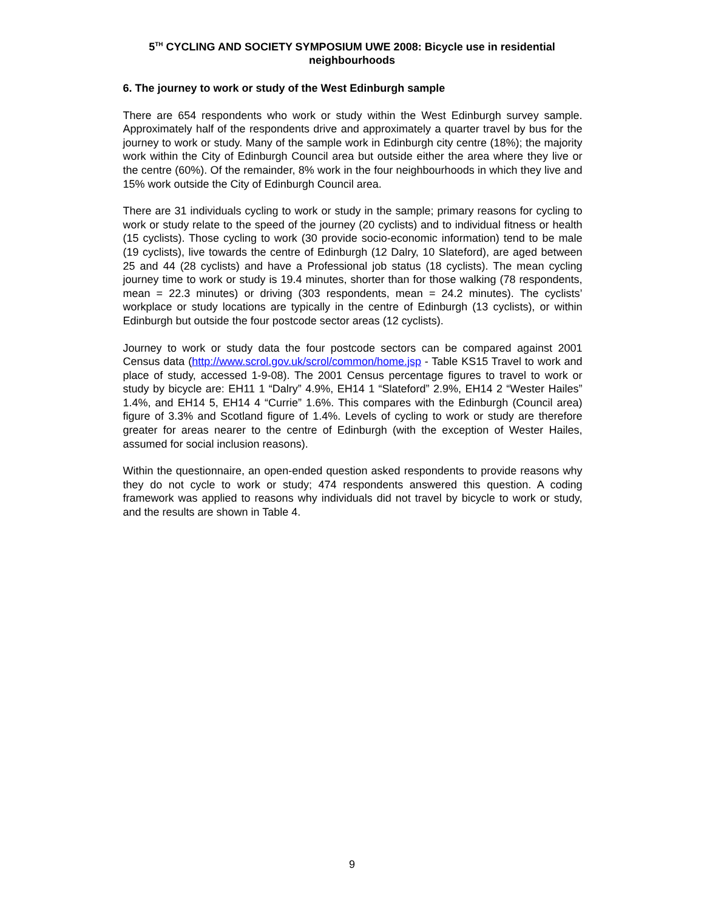5<sup>TH</sup> CYCLING AND SOCIETY SYMPOSIUM UWE 2008: Bicycle use in residential neighbourhoods
6. The journey to work or study of the West Edinburgh sample
There are 654 respondents who work or study within the West Edinburgh survey sample. Approximately half of the respondents drive and approximately a quarter travel by bus for the journey to work or study. Many of the sample work in Edinburgh city centre (18%); the majority work within the City of Edinburgh Council area but outside either the area where they live or the centre (60%). Of the remainder, 8% work in the four neighbourhoods in which they live and 15% work outside the City of Edinburgh Council area.
There are 31 individuals cycling to work or study in the sample; primary reasons for cycling to work or study relate to the speed of the journey (20 cyclists) and to individual fitness or health (15 cyclists). Those cycling to work (30 provide socio-economic information) tend to be male (19 cyclists), live towards the centre of Edinburgh (12 Dalry, 10 Slateford), are aged between 25 and 44 (28 cyclists) and have a Professional job status (18 cyclists). The mean cycling journey time to work or study is 19.4 minutes, shorter than for those walking (78 respondents, mean = 22.3 minutes) or driving (303 respondents, mean = 24.2 minutes). The cyclists’ workplace or study locations are typically in the centre of Edinburgh (13 cyclists), or within Edinburgh but outside the four postcode sector areas (12 cyclists).
Journey to work or study data the four postcode sectors can be compared against 2001 Census data (http://www.scrol.gov.uk/scrol/common/home.jsp - Table KS15 Travel to work and place of study, accessed 1-9-08). The 2001 Census percentage figures to travel to work or study by bicycle are: EH11 1 “Dalry” 4.9%, EH14 1 “Slateford” 2.9%, EH14 2 “Wester Hailes” 1.4%, and EH14 5, EH14 4 “Currie” 1.6%. This compares with the Edinburgh (Council area) figure of 3.3% and Scotland figure of 1.4%. Levels of cycling to work or study are therefore greater for areas nearer to the centre of Edinburgh (with the exception of Wester Hailes, assumed for social inclusion reasons).
Within the questionnaire, an open-ended question asked respondents to provide reasons why they do not cycle to work or study; 474 respondents answered this question. A coding framework was applied to reasons why individuals did not travel by bicycle to work or study, and the results are shown in Table 4.
9